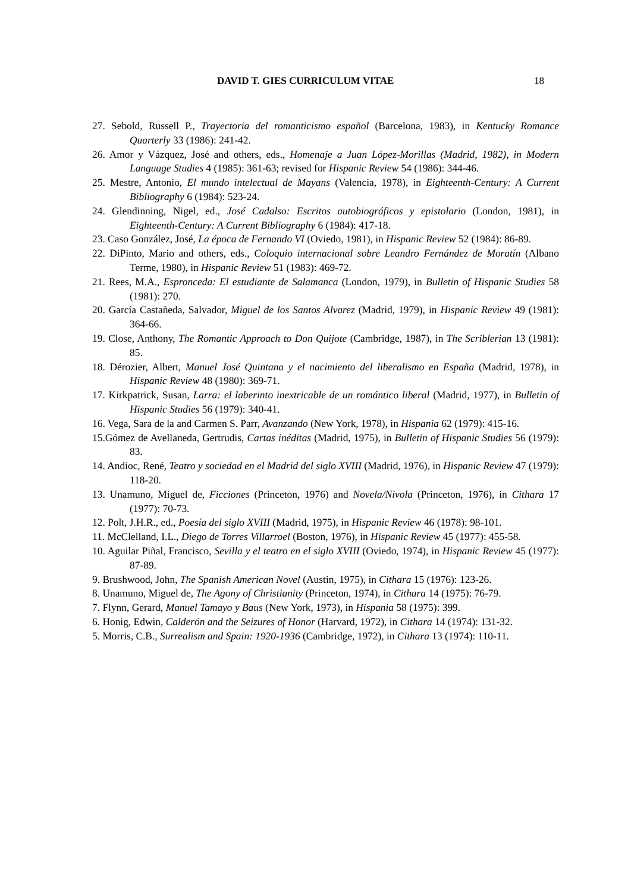DAVID T. GIES CURRICULUM VITAE 18
27. Sebold, Russell P., Trayectoria del romanticismo español (Barcelona, 1983), in Kentucky Romance Quarterly 33 (1986): 241-42.
26. Amor y Vázquez, José and others, eds., Homenaje a Juan López-Morillas (Madrid, 1982), in Modern Language Studies 4 (1985): 361-63; revised for Hispanic Review 54 (1986): 344-46.
25. Mestre, Antonio, El mundo intelectual de Mayans (Valencia, 1978), in Eighteenth-Century: A Current Bibliography 6 (1984): 523-24.
24. Glendinning, Nigel, ed., José Cadalso: Escritos autobiográficos y epistolario (London, 1981), in Eighteenth-Century: A Current Bibliography 6 (1984): 417-18.
23. Caso González, José, La época de Fernando VI (Oviedo, 1981), in Hispanic Review 52 (1984): 86-89.
22. DiPinto, Mario and others, eds., Coloquio internacional sobre Leandro Fernández de Moratín (Albano Terme, 1980), in Hispanic Review 51 (1983): 469-72.
21. Rees, M.A., Espronceda: El estudiante de Salamanca (London, 1979), in Bulletin of Hispanic Studies 58 (1981): 270.
20. García Castañeda, Salvador, Miguel de los Santos Alvarez (Madrid, 1979), in Hispanic Review 49 (1981): 364-66.
19. Close, Anthony, The Romantic Approach to Don Quijote (Cambridge, 1987), in The Scriblerian 13 (1981): 85.
18. Dérozier, Albert, Manuel José Quintana y el nacimiento del liberalismo en España (Madrid, 1978), in Hispanic Review 48 (1980): 369-71.
17. Kirkpatrick, Susan, Larra: el laberinto inextricable de un romántico liberal (Madrid, 1977), in Bulletin of Hispanic Studies 56 (1979): 340-41.
16. Vega, Sara de la and Carmen S. Parr, Avanzando (New York, 1978), in Hispania 62 (1979): 415-16.
15.Gómez de Avellaneda, Gertrudis, Cartas inéditas (Madrid, 1975), in Bulletin of Hispanic Studies 56 (1979): 83.
14. Andioc, René, Teatro y sociedad en el Madrid del siglo XVIII (Madrid, 1976), in Hispanic Review 47 (1979): 118-20.
13. Unamuno, Miguel de, Ficciones (Princeton, 1976) and Novela/Nivola (Princeton, 1976), in Cithara 17 (1977): 70-73.
12. Polt, J.H.R., ed., Poesía del siglo XVIII (Madrid, 1975), in Hispanic Review 46 (1978): 98-101.
11. McClelland, I.L., Diego de Torres Villarroel (Boston, 1976), in Hispanic Review 45 (1977): 455-58.
10. Aguilar Piñal, Francisco, Sevilla y el teatro en el siglo XVIII (Oviedo, 1974), in Hispanic Review 45 (1977): 87-89.
9. Brushwood, John, The Spanish American Novel (Austin, 1975), in Cithara 15 (1976): 123-26.
8. Unamuno, Miguel de, The Agony of Christianity (Princeton, 1974), in Cithara 14 (1975): 76-79.
7. Flynn, Gerard, Manuel Tamayo y Baus (New York, 1973), in Hispania 58 (1975): 399.
6. Honig, Edwin, Calderón and the Seizures of Honor (Harvard, 1972), in Cithara 14 (1974): 131-32.
5. Morris, C.B., Surrealism and Spain: 1920-1936 (Cambridge, 1972), in Cithara 13 (1974): 110-11.